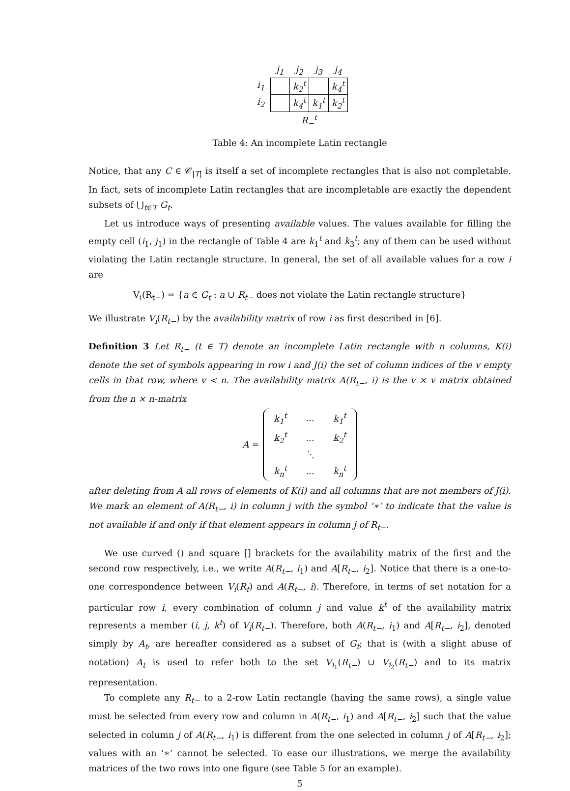| | j<sub>1</sub> | j<sub>2</sub> | j<sub>3</sub> | j<sub>4</sub> |
| --- | --- | --- | --- | --- |
| i<sub>1</sub> | | k<sub>2</sub><sup>t</sup> | | k<sub>4</sub><sup>t</sup> |
| i<sub>2</sub> | | k<sub>4</sub><sup>t</sup> | k<sub>1</sub><sup>t</sup> | k<sub>2</sub><sup>t</sup> |
| | R<sub>−</sub><sup>t</sup> | | | |
Table 4: An incomplete Latin rectangle
Notice, that any C ∈ 𝒞<sub>|T|</sub> is itself a set of incomplete rectangles that is also not completable. In fact, sets of incomplete Latin rectangles that are incompletable are exactly the dependent subsets of ⋃<sub>t∈T</sub> G<sub>t</sub>.
Let us introduce ways of presenting available values. The values available for filling the empty cell (i<sub>1</sub>, j<sub>1</sub>) in the rectangle of Table 4 are k<sub>1</sub><sup>t</sup> and k<sub>3</sub><sup>t</sup>; any of them can be used without violating the Latin rectangle structure. In general, the set of all available values for a row i are
V<sub>i</sub>(R<sub>t−</sub>) = {a ∈ G<sub>t</sub> : a ∪ R<sub>t−</sub> does not violate the Latin rectangle structure}
We illustrate V<sub>i</sub>(R<sub>t−</sub>) by the availability matrix of row i as first described in [6].
Definition 3 Let R<sub>t−</sub> (t ∈ T) denote an incomplete Latin rectangle with n columns, K(i) denote the set of symbols appearing in row i and J(i) the set of column indices of the v empty cells in that row, where v < n. The availability matrix A(R<sub>t−</sub>, i) is the v × v matrix obtained from the n × n-matrix
A =
| k<sub>1</sub><sup>t</sup> | ... | k<sub>1</sub><sup>t</sup> |
| k<sub>2</sub><sup>t</sup> | ... | k<sub>2</sub><sup>t</sup> |
| | ⋱ | |
| k<sub>n</sub><sup>t</sup> | ... | k<sub>n</sub><sup>t</sup> |
after deleting from A all rows of elements of K(i) and all columns that are not members of J(i). We mark an element of A(R<sub>t−</sub>, i) in column j with the symbol ‘∗’ to indicate that the value is not available if and only if that element appears in column j of R<sub>t−</sub>.
We use curved () and square [] brackets for the availability matrix of the first and the second row respectively, i.e., we write A(R<sub>t−</sub>, i<sub>1</sub>) and A[R<sub>t−</sub>, i<sub>2</sub>]. Notice that there is a one-to-one correspondence between V<sub>i</sub>(R<sub>t</sub>) and A(R<sub>t−</sub>, i). Therefore, in terms of set notation for a particular row i, every combination of column j and value k<sup>t</sup> of the availability matrix represents a member (i, j, k<sup>t</sup>) of V<sub>i</sub>(R<sub>t−</sub>). Therefore, both A(R<sub>t−</sub>, i<sub>1</sub>) and A[R<sub>t−</sub>, i<sub>2</sub>], denoted simply by A<sub>t</sub>, are hereafter considered as a subset of G<sub>t</sub>; that is (with a slight abuse of notation) A<sub>t</sub> is used to refer both to the set V<sub>i<sub>1</sub></sub>(R<sub>t−</sub>) ∪ V<sub>i<sub>2</sub></sub>(R<sub>t−</sub>) and to its matrix representation.
To complete any R<sub>t−</sub> to a 2-row Latin rectangle (having the same rows), a single value must be selected from every row and column in A(R<sub>t−</sub>, i<sub>1</sub>) and A[R<sub>t−</sub>, i<sub>2</sub>] such that the value selected in column j of A(R<sub>t−</sub>, i<sub>1</sub>) is different from the one selected in column j of A[R<sub>t−</sub>, i<sub>2</sub>]; values with an ‘∗’ cannot be selected. To ease our illustrations, we merge the availability matrices of the two rows into one figure (see Table 5 for an example).
5